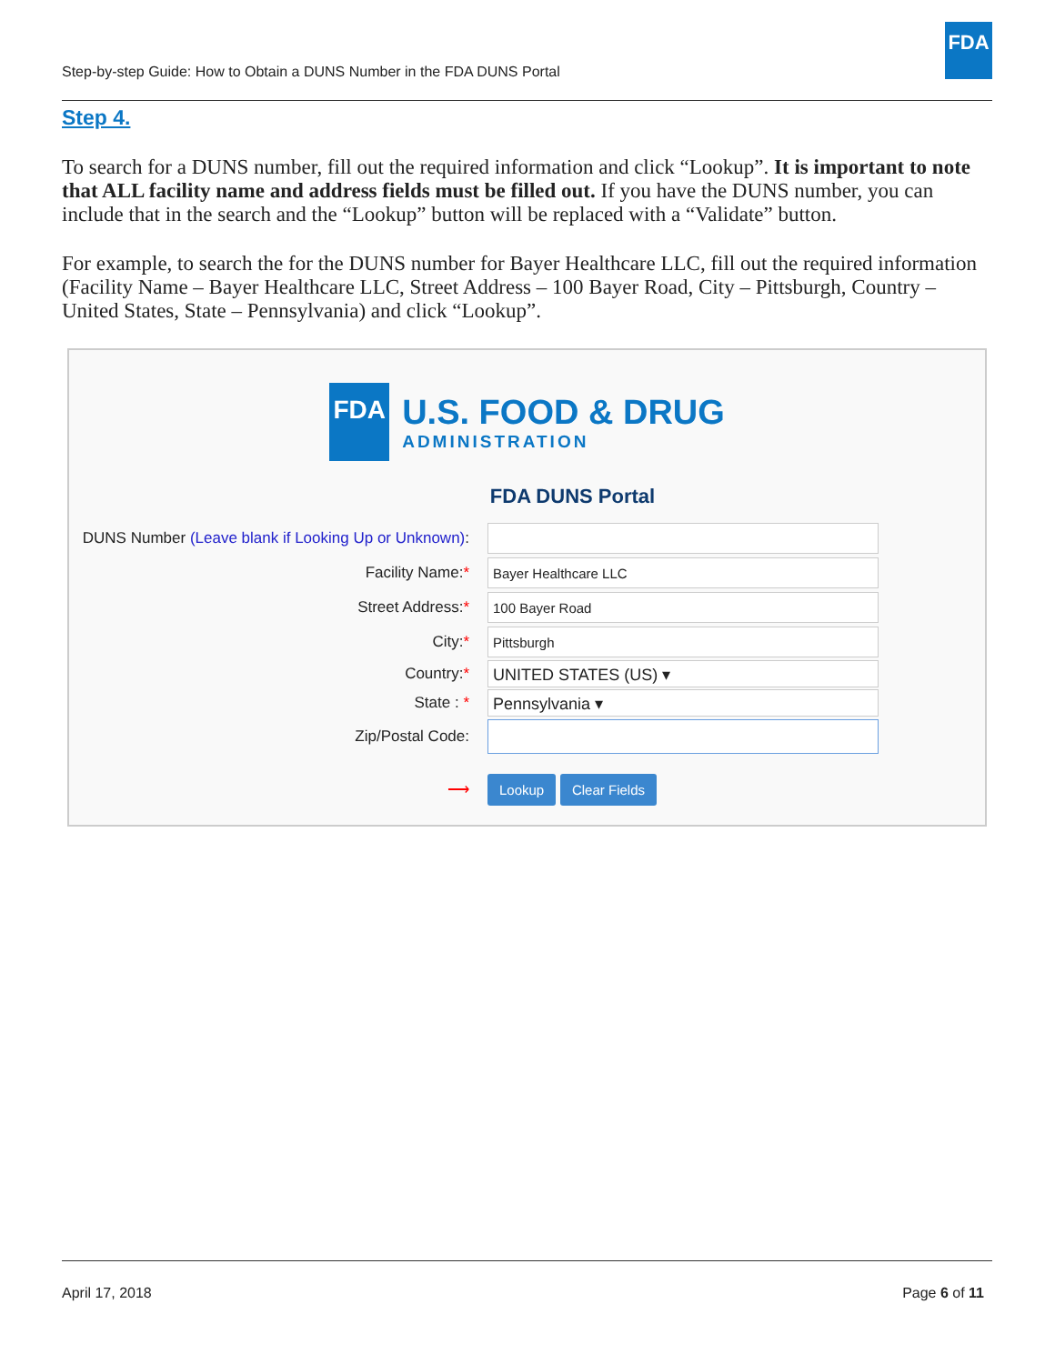Step-by-step Guide: How to Obtain a DUNS Number in the FDA DUNS Portal
FDA
Step 4.
To search for a DUNS number, fill out the required information and click “Lookup”. It is important to note that ALL facility name and address fields must be filled out. If you have the DUNS number, you can include that in the search and the “Lookup” button will be replaced with a “Validate” button.
For example, to search the for the DUNS number for Bayer Healthcare LLC, fill out the required information (Facility Name – Bayer Healthcare LLC, Street Address – 100 Bayer Road, City – Pittsburgh, Country – United States, State – Pennsylvania) and click “Lookup”.
FDA
U.S. FOOD & DRUG
ADMINISTRATION
FDA DUNS Portal
DUNS Number (Leave blank if Looking Up or Unknown):
Facility Name:*
Bayer Healthcare LLC
Street Address:*
100 Bayer Road
City:*
Pittsburgh
Country:*
UNITED STATES (US) ▾
State : *
Pennsylvania ▾
Zip/Postal Code:
⟶
Lookup Clear Fields
April 17, 2018 Page 6 of 11